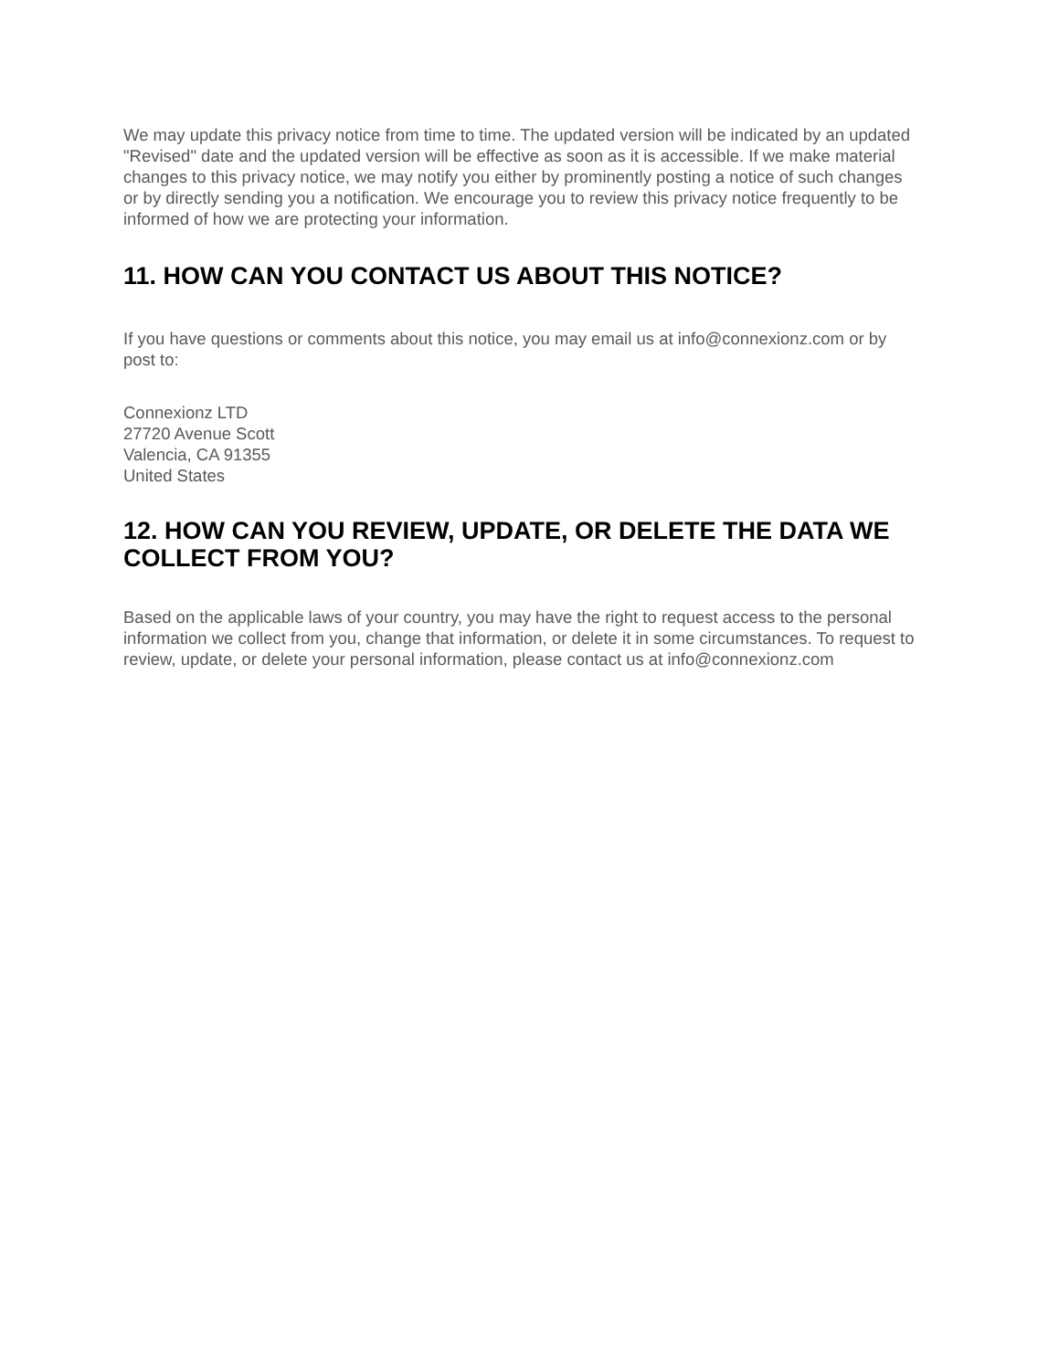We may update this privacy notice from time to time. The updated version will be indicated by an updated "Revised" date and the updated version will be effective as soon as it is accessible. If we make material changes to this privacy notice, we may notify you either by prominently posting a notice of such changes or by directly sending you a notification. We encourage you to review this privacy notice frequently to be informed of how we are protecting your information.
11. HOW CAN YOU CONTACT US ABOUT THIS NOTICE?
If you have questions or comments about this notice, you may email us at info@connexionz.com or by post to:
Connexionz LTD
27720 Avenue Scott
Valencia, CA 91355
United States
12. HOW CAN YOU REVIEW, UPDATE, OR DELETE THE DATA WE COLLECT FROM YOU?
Based on the applicable laws of your country, you may have the right to request access to the personal information we collect from you, change that information, or delete it in some circumstances. To request to review, update, or delete your personal information, please contact us at info@connexionz.com